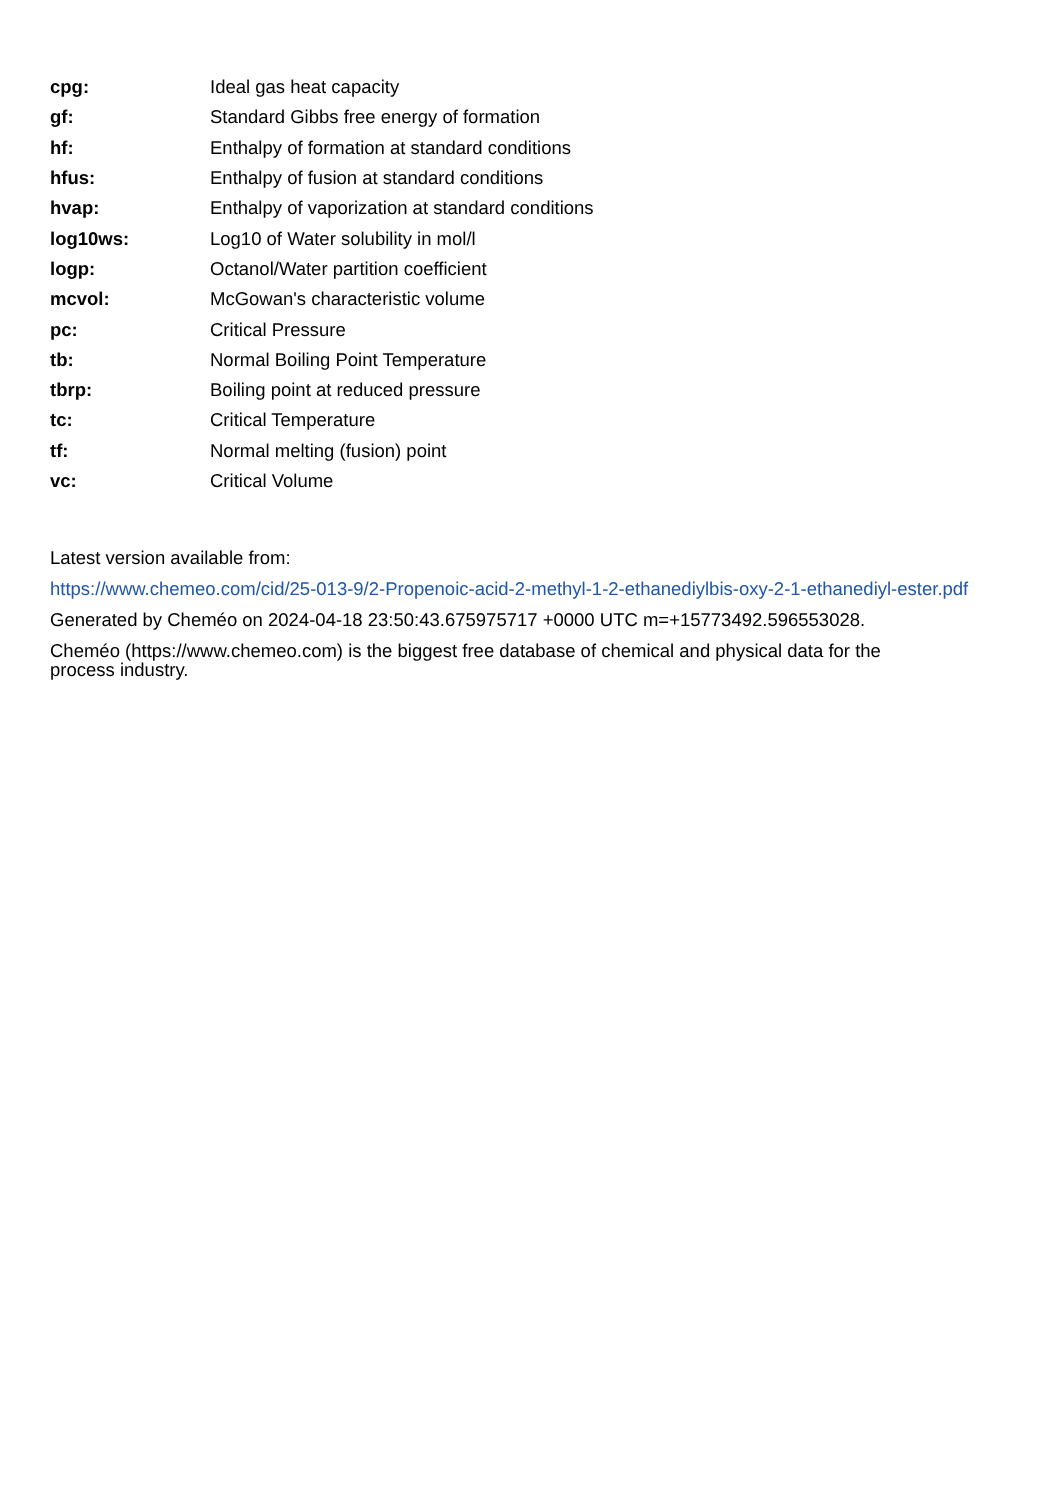| cpg: | Ideal gas heat capacity |
| gf: | Standard Gibbs free energy of formation |
| hf: | Enthalpy of formation at standard conditions |
| hfus: | Enthalpy of fusion at standard conditions |
| hvap: | Enthalpy of vaporization at standard conditions |
| log10ws: | Log10 of Water solubility in mol/l |
| logp: | Octanol/Water partition coefficient |
| mcvol: | McGowan's characteristic volume |
| pc: | Critical Pressure |
| tb: | Normal Boiling Point Temperature |
| tbrp: | Boiling point at reduced pressure |
| tc: | Critical Temperature |
| tf: | Normal melting (fusion) point |
| vc: | Critical Volume |
Latest version available from:
https://www.chemeo.com/cid/25-013-9/2-Propenoic-acid-2-methyl-1-2-ethanediylbis-oxy-2-1-ethanediyl-ester.pdf
Generated by Cheméo on 2024-04-18 23:50:43.675975717 +0000 UTC m=+15773492.596553028.
Cheméo (https://www.chemeo.com) is the biggest free database of chemical and physical data for the process industry.